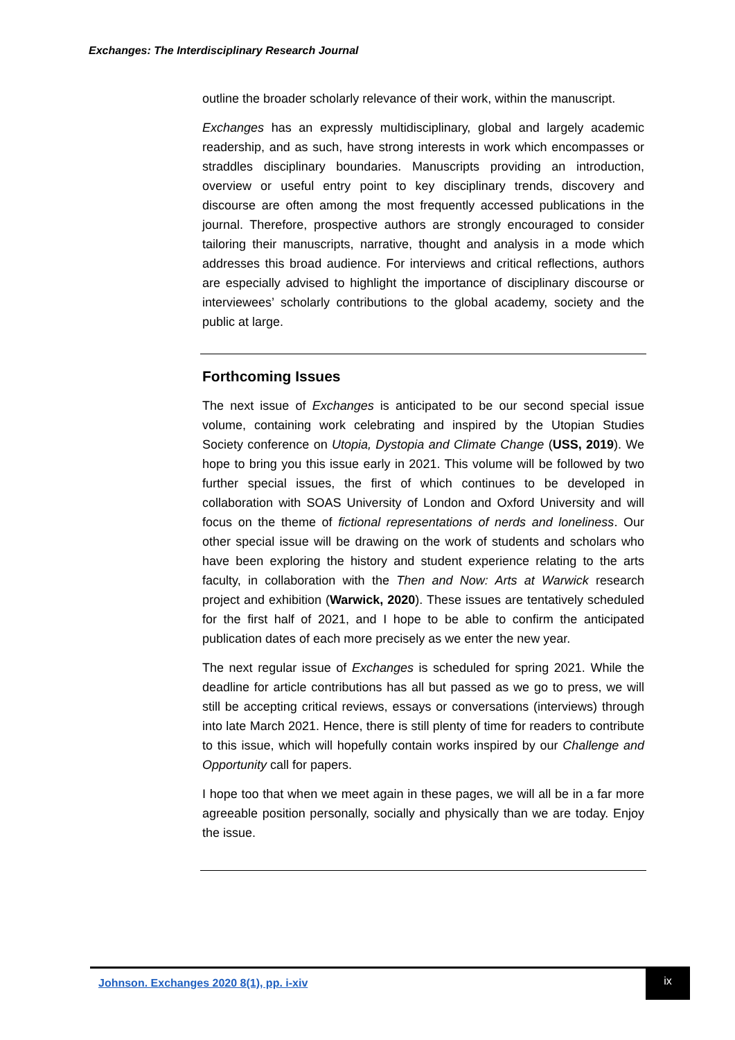Exchanges: The Interdisciplinary Research Journal
outline the broader scholarly relevance of their work, within the manuscript.
Exchanges has an expressly multidisciplinary, global and largely academic readership, and as such, have strong interests in work which encompasses or straddles disciplinary boundaries. Manuscripts providing an introduction, overview or useful entry point to key disciplinary trends, discovery and discourse are often among the most frequently accessed publications in the journal. Therefore, prospective authors are strongly encouraged to consider tailoring their manuscripts, narrative, thought and analysis in a mode which addresses this broad audience. For interviews and critical reflections, authors are especially advised to highlight the importance of disciplinary discourse or interviewees’ scholarly contributions to the global academy, society and the public at large.
Forthcoming Issues
The next issue of Exchanges is anticipated to be our second special issue volume, containing work celebrating and inspired by the Utopian Studies Society conference on Utopia, Dystopia and Climate Change (USS, 2019). We hope to bring you this issue early in 2021. This volume will be followed by two further special issues, the first of which continues to be developed in collaboration with SOAS University of London and Oxford University and will focus on the theme of fictional representations of nerds and loneliness. Our other special issue will be drawing on the work of students and scholars who have been exploring the history and student experience relating to the arts faculty, in collaboration with the Then and Now: Arts at Warwick research project and exhibition (Warwick, 2020). These issues are tentatively scheduled for the first half of 2021, and I hope to be able to confirm the anticipated publication dates of each more precisely as we enter the new year.
The next regular issue of Exchanges is scheduled for spring 2021. While the deadline for article contributions has all but passed as we go to press, we will still be accepting critical reviews, essays or conversations (interviews) through into late March 2021. Hence, there is still plenty of time for readers to contribute to this issue, which will hopefully contain works inspired by our Challenge and Opportunity call for papers.
I hope too that when we meet again in these pages, we will all be in a far more agreeable position personally, socially and physically than we are today. Enjoy the issue.
Johnson. Exchanges 2020 8(1), pp. i-xiv
ix